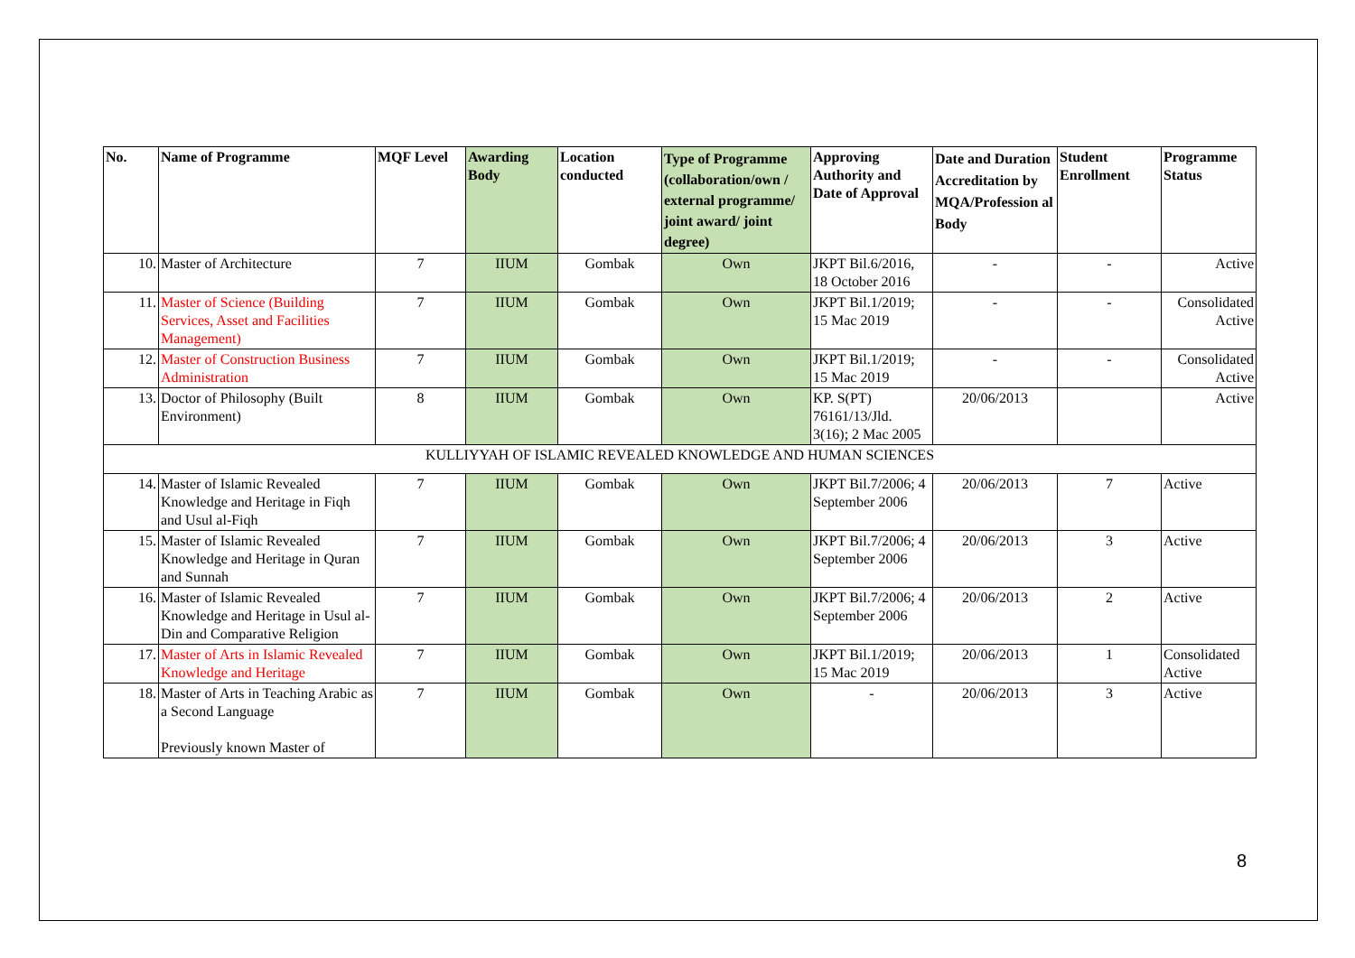| No. | Name of Programme | MQF Level | Awarding Body | Location conducted | Type of Programme (collaboration/own / external programme/ joint award/ joint degree) | Approving Authority and Date of Approval | Date and Duration Accreditation by MQA/Profession al Body | Student Enrollment | Programme Status |
| --- | --- | --- | --- | --- | --- | --- | --- | --- | --- |
| 10. | Master of Architecture | 7 | IIUM | Gombak | Own | JKPT Bil.6/2016, 18 October 2016 | - | - | Active |
| 11. | Master of Science (Building Services, Asset and Facilities Management) | 7 | IIUM | Gombak | Own | JKPT Bil.1/2019; 15 Mac 2019 | - | - | Consolidated Active |
| 12. | Master of Construction Business Administration | 7 | IIUM | Gombak | Own | JKPT Bil.1/2019; 15 Mac 2019 | - | - | Consolidated Active |
| 13. | Doctor of Philosophy (Built Environment) | 8 | IIUM | Gombak | Own | KP. S(PT) 76161/13/Jld. 3(16); 2 Mac 2005 | 20/06/2013 | | Active |
| KULLIYYAH OF ISLAMIC REVEALED KNOWLEDGE AND HUMAN SCIENCES | | | | | | | | | |
| 14. | Master of Islamic Revealed Knowledge and Heritage in Fiqh and Usul al-Fiqh | 7 | IIUM | Gombak | Own | JKPT Bil.7/2006; 4 September 2006 | 20/06/2013 | 7 | Active |
| 15. | Master of Islamic Revealed Knowledge and Heritage in Quran and Sunnah | 7 | IIUM | Gombak | Own | JKPT Bil.7/2006; 4 September 2006 | 20/06/2013 | 3 | Active |
| 16. | Master of Islamic Revealed Knowledge and Heritage in Usul al-Din and Comparative Religion | 7 | IIUM | Gombak | Own | JKPT Bil.7/2006; 4 September 2006 | 20/06/2013 | 2 | Active |
| 17. | Master of Arts in Islamic Revealed Knowledge and Heritage | 7 | IIUM | Gombak | Own | JKPT Bil.1/2019; 15 Mac 2019 | 20/06/2013 | 1 | Consolidated Active |
| 18. | Master of Arts in Teaching Arabic as a Second Language Previously known Master of | 7 | IIUM | Gombak | Own | - | 20/06/2013 | 3 | Active |
8